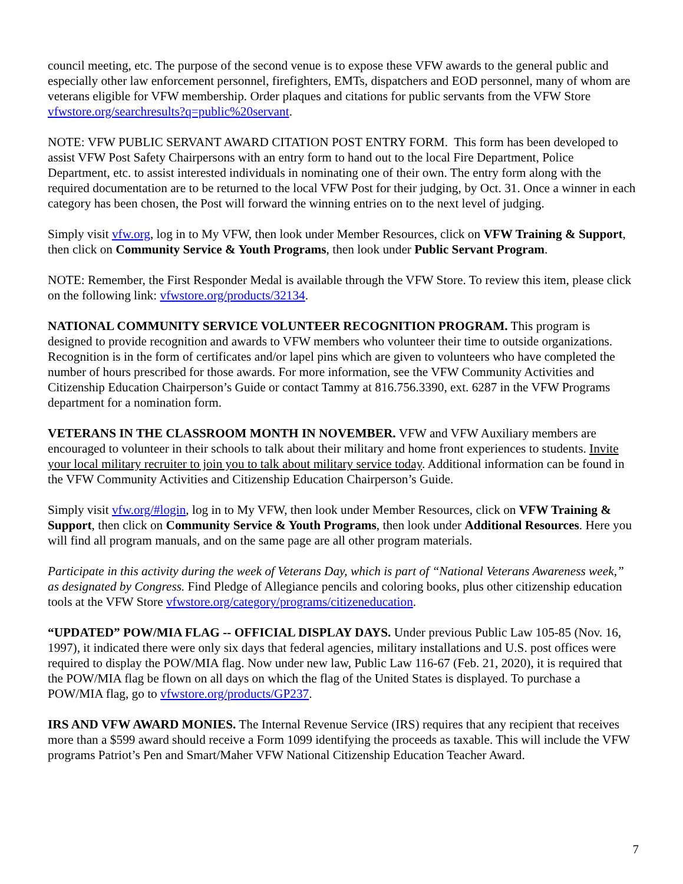council meeting, etc. The purpose of the second venue is to expose these VFW awards to the general public and especially other law enforcement personnel, firefighters, EMTs, dispatchers and EOD personnel, many of whom are veterans eligible for VFW membership. Order plaques and citations for public servants from the VFW Store vfwstore.org/searchresults?q=public%20servant.
NOTE: VFW PUBLIC SERVANT AWARD CITATION POST ENTRY FORM. This form has been developed to assist VFW Post Safety Chairpersons with an entry form to hand out to the local Fire Department, Police Department, etc. to assist interested individuals in nominating one of their own. The entry form along with the required documentation are to be returned to the local VFW Post for their judging, by Oct. 31. Once a winner in each category has been chosen, the Post will forward the winning entries on to the next level of judging.
Simply visit vfw.org, log in to My VFW, then look under Member Resources, click on VFW Training & Support, then click on Community Service & Youth Programs, then look under Public Servant Program.
NOTE: Remember, the First Responder Medal is available through the VFW Store. To review this item, please click on the following link: vfwstore.org/products/32134.
NATIONAL COMMUNITY SERVICE VOLUNTEER RECOGNITION PROGRAM. This program is designed to provide recognition and awards to VFW members who volunteer their time to outside organizations. Recognition is in the form of certificates and/or lapel pins which are given to volunteers who have completed the number of hours prescribed for those awards. For more information, see the VFW Community Activities and Citizenship Education Chairperson’s Guide or contact Tammy at 816.756.3390, ext. 6287 in the VFW Programs department for a nomination form.
VETERANS IN THE CLASSROOM MONTH IN NOVEMBER. VFW and VFW Auxiliary members are encouraged to volunteer in their schools to talk about their military and home front experiences to students. Invite your local military recruiter to join you to talk about military service today. Additional information can be found in the VFW Community Activities and Citizenship Education Chairperson’s Guide.
Simply visit vfw.org/#login, log in to My VFW, then look under Member Resources, click on VFW Training & Support, then click on Community Service & Youth Programs, then look under Additional Resources. Here you will find all program manuals, and on the same page are all other program materials.
Participate in this activity during the week of Veterans Day, which is part of “National Veterans Awareness week,” as designated by Congress. Find Pledge of Allegiance pencils and coloring books, plus other citizenship education tools at the VFW Store vfwstore.org/category/programs/citizeneducation.
“UPDATED” POW/MIA FLAG -- OFFICIAL DISPLAY DAYS. Under previous Public Law 105-85 (Nov. 16, 1997), it indicated there were only six days that federal agencies, military installations and U.S. post offices were required to display the POW/MIA flag. Now under new law, Public Law 116-67 (Feb. 21, 2020), it is required that the POW/MIA flag be flown on all days on which the flag of the United States is displayed. To purchase a POW/MIA flag, go to vfwstore.org/products/GP237.
IRS AND VFW AWARD MONIES. The Internal Revenue Service (IRS) requires that any recipient that receives more than a $599 award should receive a Form 1099 identifying the proceeds as taxable. This will include the VFW programs Patriot’s Pen and Smart/Maher VFW National Citizenship Education Teacher Award.
7